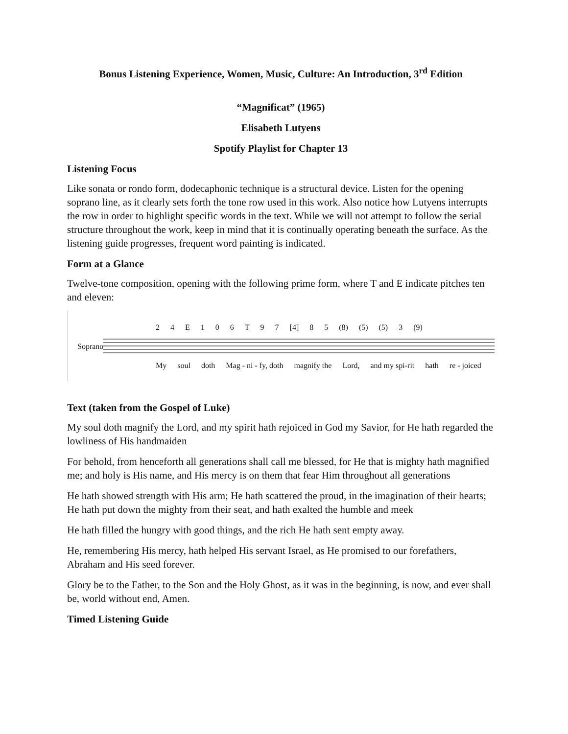Bonus Listening Experience, Women, Music, Culture: An Introduction, 3<sup>rd</sup> Edition
“Magnificat” (1965)
Elisabeth Lutyens
Spotify Playlist for Chapter 13
Listening Focus
Like sonata or rondo form, dodecaphonic technique is a structural device. Listen for the opening soprano line, as it clearly sets forth the tone row used in this work. Also notice how Lutyens interrupts the row in order to highlight specific words in the text. While we will not attempt to follow the serial structure throughout the work, keep in mind that it is continually operating beneath the surface. As the listening guide progresses, frequent word painting is indicated.
Form at a Glance
Twelve-tone composition, opening with the following prime form, where T and E indicate pitches ten and eleven:
24 E 106 T 97 [4] 8 5 (8) (5) (5) 3 (9)
Soprano
My soul doth Mag - ni - fy, doth magnify the Lord, and my spi-rit hath re - joiced
Text (taken from the Gospel of Luke)
My soul doth magnify the Lord, and my spirit hath rejoiced in God my Savior, for He hath regarded the lowliness of His handmaiden
For behold, from henceforth all generations shall call me blessed, for He that is mighty hath magnified me; and holy is His name, and His mercy is on them that fear Him throughout all generations
He hath showed strength with His arm; He hath scattered the proud, in the imagination of their hearts; He hath put down the mighty from their seat, and hath exalted the humble and meek
He hath filled the hungry with good things, and the rich He hath sent empty away.
He, remembering His mercy, hath helped His servant Israel, as He promised to our forefathers, Abraham and His seed forever.
Glory be to the Father, to the Son and the Holy Ghost, as it was in the beginning, is now, and ever shall be, world without end, Amen.
Timed Listening Guide